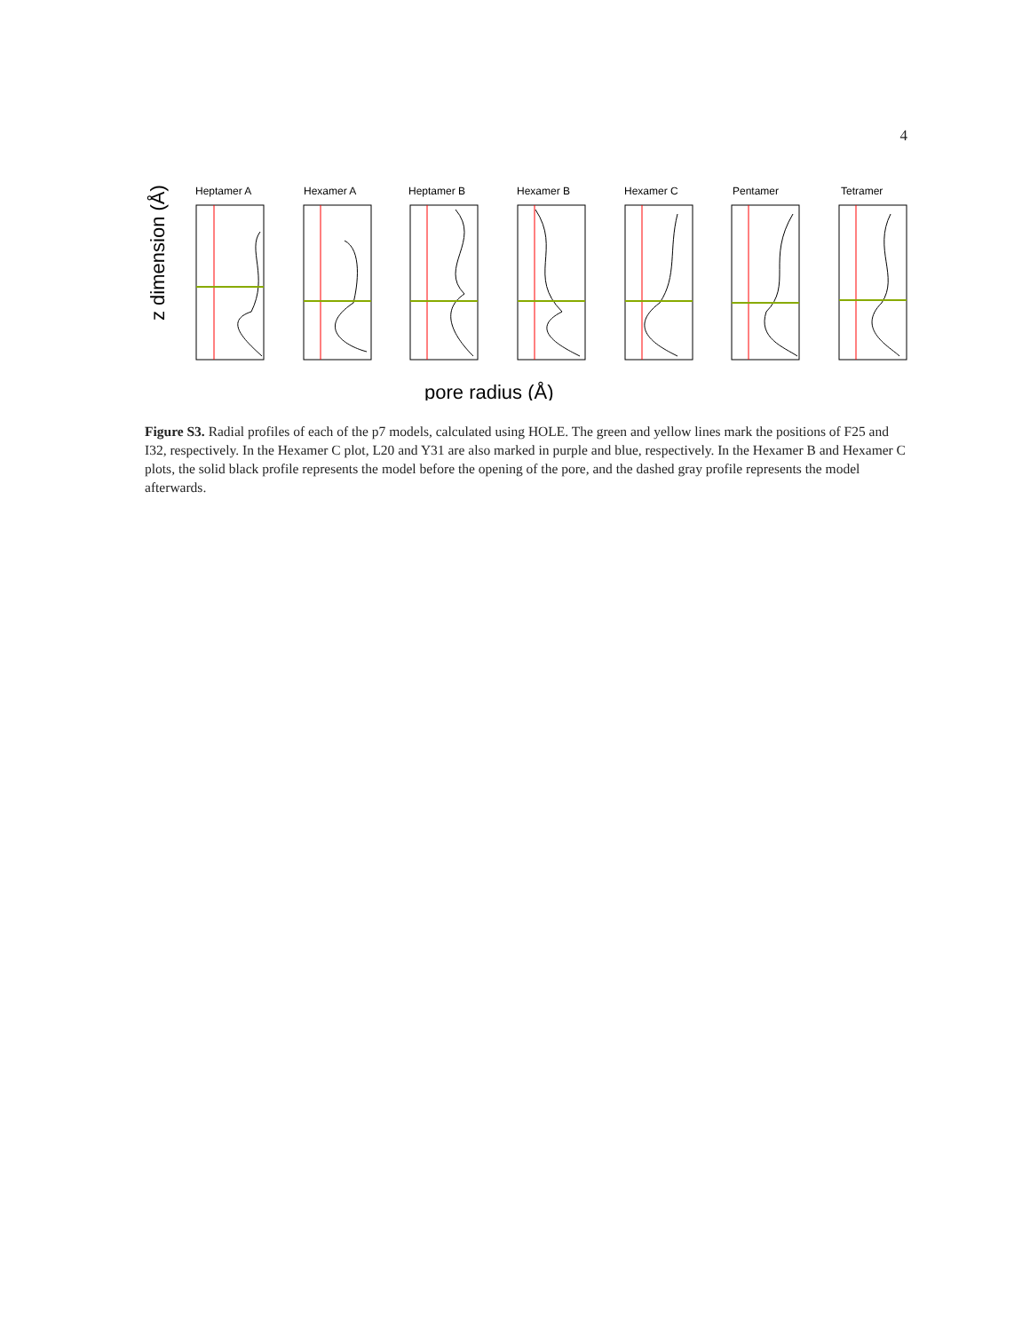4
z dimension (Å)
Heptamer A
Hexamer A
Heptamer B
Hexamer B
Hexamer C
Pentamer
Tetramer
pore radius (Å)
Figure S3. Radial profiles of each of the p7 models, calculated using HOLE. The green and yellow lines mark the positions of F25 and I32, respectively. In the Hexamer C plot, L20 and Y31 are also marked in purple and blue, respectively. In the Hexamer B and Hexamer C plots, the solid black profile represents the model before the opening of the pore, and the dashed gray profile represents the model afterwards.